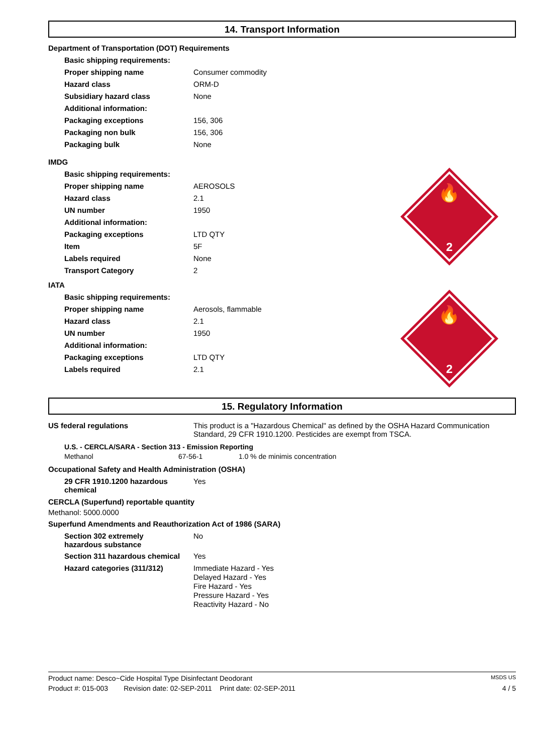14. Transport Information
Department of Transportation (DOT) Requirements
| Basic shipping requirements: | |
| Proper shipping name | Consumer commodity |
| Hazard class | ORM-D |
| Subsidiary hazard class | None |
| Additional information: | |
| Packaging exceptions | 156, 306 |
| Packaging non bulk | 156, 306 |
| Packaging bulk | None |
🔥
2
IMDG
| Basic shipping requirements: | |
| Proper shipping name | AEROSOLS |
| Hazard class | 2.1 |
| UN number | 1950 |
| Additional information: | |
| Packaging exceptions | LTD QTY |
| Item | 5F |
| Labels required | None |
| Transport Category | 2 |
🔥
2
IATA
| Basic shipping requirements: | |
| Proper shipping name | Aerosols, flammable |
| Hazard class | 2.1 |
| UN number | 1950 |
| Additional information: | |
| Packaging exceptions | LTD QTY |
| Labels required | 2.1 |
15. Regulatory Information
| US federal regulations | This product is a "Hazardous Chemical" as defined by the OSHA Hazard Communication Standard, 29 CFR 1910.1200. Pesticides are exempt from TSCA. |
U.S. - CERCLA/SARA - Section 313 - Emission Reporting
| Methanol | 67-56-1 | 1.0 % de minimis concentration |
Occupational Safety and Health Administration (OSHA)
| 29 CFR 1910.1200 hazardous chemical | Yes |
CERCLA (Superfund) reportable quantity
Methanol: 5000.0000
Superfund Amendments and Reauthorization Act of 1986 (SARA)
| Section 302 extremely hazardous substance | No |
| Section 311 hazardous chemical | Yes |
| Hazard categories (311/312) | Immediate Hazard - Yes Delayed Hazard - Yes Fire Hazard - Yes Pressure Hazard - Yes Reactivity Hazard - No |
Product name: Desco~Cide Hospital Type Disinfectant Deodorant MSDS US
Product #: 015-003 Revision date: 02-SEP-2011 Print date: 02-SEP-2011 4 / 5